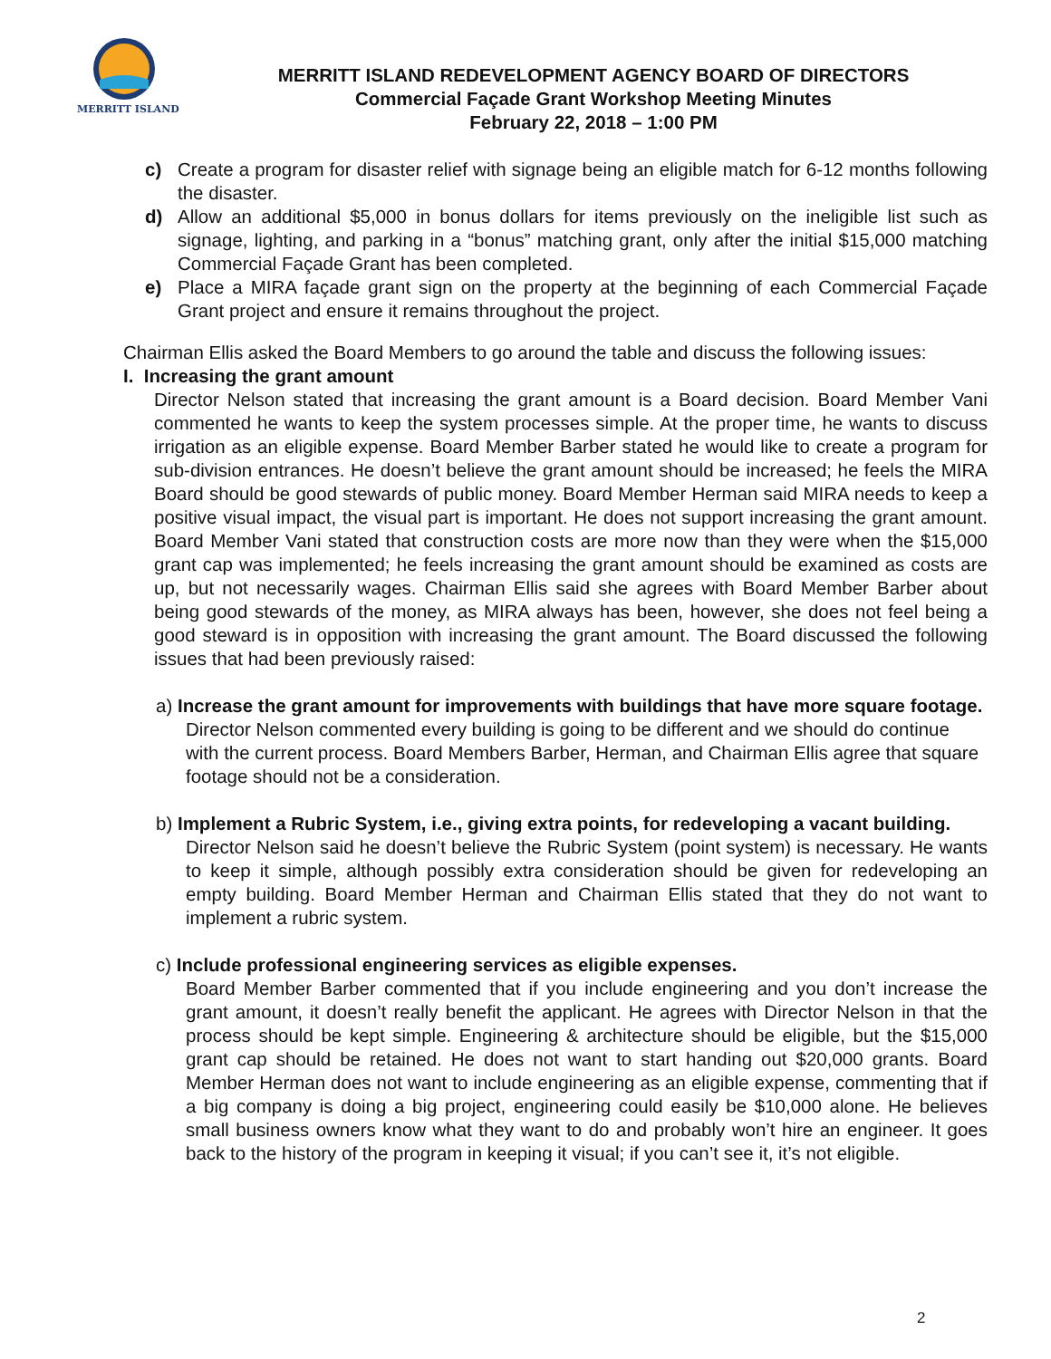MERRITT ISLAND
MERRITT ISLAND REDEVELOPMENT AGENCY BOARD OF DIRECTORS
Commercial Façade Grant Workshop Meeting Minutes
February 22, 2018 – 1:00 PM
c) Create a program for disaster relief with signage being an eligible match for 6-12 months following the disaster.
d) Allow an additional $5,000 in bonus dollars for items previously on the ineligible list such as signage, lighting, and parking in a “bonus” matching grant, only after the initial $15,000 matching Commercial Façade Grant has been completed.
e) Place a MIRA façade grant sign on the property at the beginning of each Commercial Façade Grant project and ensure it remains throughout the project.
Chairman Ellis asked the Board Members to go around the table and discuss the following issues:
I. Increasing the grant amount
Director Nelson stated that increasing the grant amount is a Board decision. Board Member Vani commented he wants to keep the system processes simple. At the proper time, he wants to discuss irrigation as an eligible expense. Board Member Barber stated he would like to create a program for sub-division entrances. He doesn’t believe the grant amount should be increased; he feels the MIRA Board should be good stewards of public money. Board Member Herman said MIRA needs to keep a positive visual impact, the visual part is important. He does not support increasing the grant amount. Board Member Vani stated that construction costs are more now than they were when the $15,000 grant cap was implemented; he feels increasing the grant amount should be examined as costs are up, but not necessarily wages. Chairman Ellis said she agrees with Board Member Barber about being good stewards of the money, as MIRA always has been, however, she does not feel being a good steward is in opposition with increasing the grant amount. The Board discussed the following issues that had been previously raised:
a) Increase the grant amount for improvements with buildings that have more square footage.
Director Nelson commented every building is going to be different and we should do continue with the current process. Board Members Barber, Herman, and Chairman Ellis agree that square footage should not be a consideration.
b) Implement a Rubric System, i.e., giving extra points, for redeveloping a vacant building.
Director Nelson said he doesn’t believe the Rubric System (point system) is necessary. He wants to keep it simple, although possibly extra consideration should be given for redeveloping an empty building. Board Member Herman and Chairman Ellis stated that they do not want to implement a rubric system.
c) Include professional engineering services as eligible expenses.
Board Member Barber commented that if you include engineering and you don’t increase the grant amount, it doesn’t really benefit the applicant. He agrees with Director Nelson in that the process should be kept simple. Engineering & architecture should be eligible, but the $15,000 grant cap should be retained. He does not want to start handing out $20,000 grants. Board Member Herman does not want to include engineering as an eligible expense, commenting that if a big company is doing a big project, engineering could easily be $10,000 alone. He believes small business owners know what they want to do and probably won’t hire an engineer. It goes back to the history of the program in keeping it visual; if you can’t see it, it’s not eligible.
2